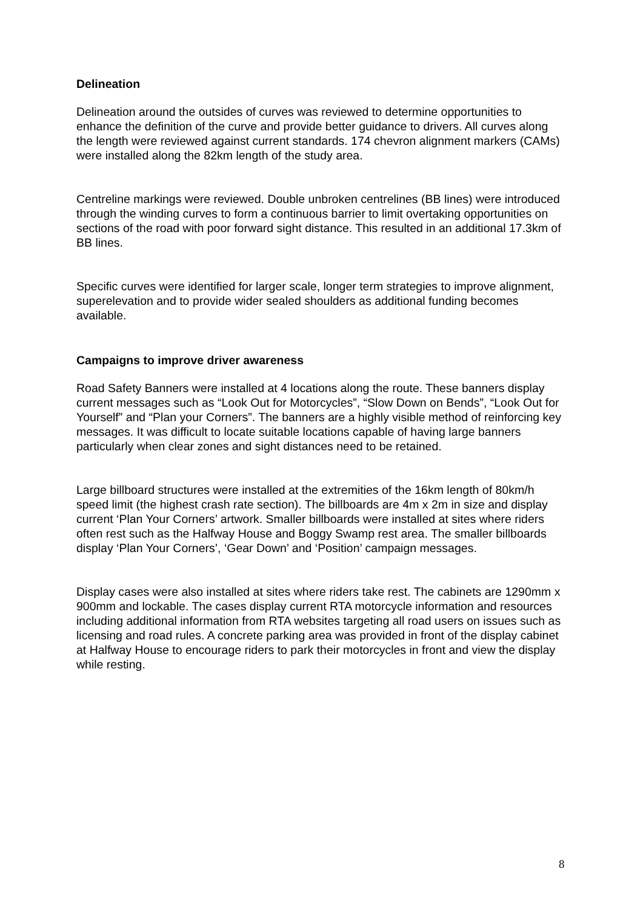Delineation
Delineation around the outsides of curves was reviewed to determine opportunities to enhance the definition of the curve and provide better guidance to drivers. All curves along the length were reviewed against current standards. 174 chevron alignment markers (CAMs) were installed along the 82km length of the study area.
Centreline markings were reviewed. Double unbroken centrelines (BB lines) were introduced through the winding curves to form a continuous barrier to limit overtaking opportunities on sections of the road with poor forward sight distance. This resulted in an additional 17.3km of BB lines.
Specific curves were identified for larger scale, longer term strategies to improve alignment, superelevation and to provide wider sealed shoulders as additional funding becomes available.
Campaigns to improve driver awareness
Road Safety Banners were installed at 4 locations along the route. These banners display current messages such as “Look Out for Motorcycles”, “Slow Down on Bends”, “Look Out for Yourself” and “Plan your Corners”. The banners are a highly visible method of reinforcing key messages. It was difficult to locate suitable locations capable of having large banners particularly when clear zones and sight distances need to be retained.
Large billboard structures were installed at the extremities of the 16km length of 80km/h speed limit (the highest crash rate section). The billboards are 4m x 2m in size and display current ‘Plan Your Corners’ artwork. Smaller billboards were installed at sites where riders often rest such as the Halfway House and Boggy Swamp rest area. The smaller billboards display ‘Plan Your Corners’, ‘Gear Down’ and ‘Position’ campaign messages.
Display cases were also installed at sites where riders take rest. The cabinets are 1290mm x 900mm and lockable. The cases display current RTA motorcycle information and resources including additional information from RTA websites targeting all road users on issues such as licensing and road rules. A concrete parking area was provided in front of the display cabinet at Halfway House to encourage riders to park their motorcycles in front and view the display while resting.
8